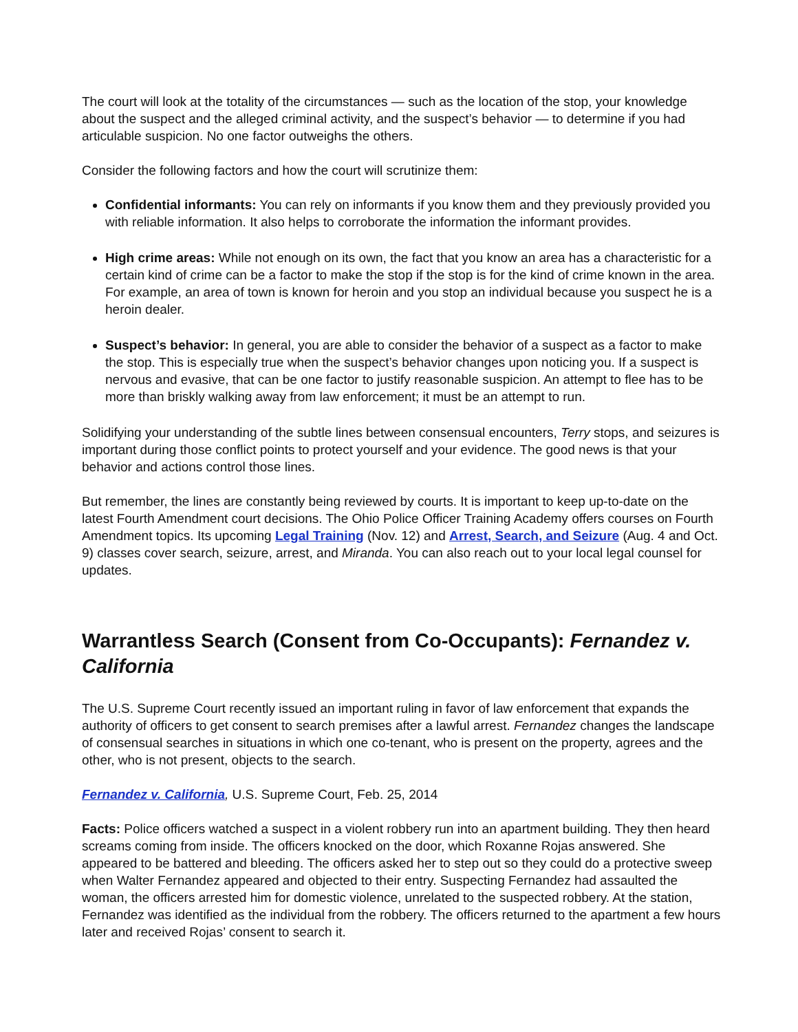The court will look at the totality of the circumstances — such as the location of the stop, your knowledge about the suspect and the alleged criminal activity, and the suspect’s behavior — to determine if you had articulable suspicion. No one factor outweighs the others.
Consider the following factors and how the court will scrutinize them:
Confidential informants: You can rely on informants if you know them and they previously provided you with reliable information. It also helps to corroborate the information the informant provides.
High crime areas: While not enough on its own, the fact that you know an area has a characteristic for a certain kind of crime can be a factor to make the stop if the stop is for the kind of crime known in the area. For example, an area of town is known for heroin and you stop an individual because you suspect he is a heroin dealer.
Suspect’s behavior: In general, you are able to consider the behavior of a suspect as a factor to make the stop. This is especially true when the suspect’s behavior changes upon noticing you. If a suspect is nervous and evasive, that can be one factor to justify reasonable suspicion. An attempt to flee has to be more than briskly walking away from law enforcement; it must be an attempt to run.
Solidifying your understanding of the subtle lines between consensual encounters, Terry stops, and seizures is important during those conflict points to protect yourself and your evidence. The good news is that your behavior and actions control those lines.
But remember, the lines are constantly being reviewed by courts. It is important to keep up-to-date on the latest Fourth Amendment court decisions. The Ohio Police Officer Training Academy offers courses on Fourth Amendment topics. Its upcoming Legal Training (Nov. 12) and Arrest, Search, and Seizure (Aug. 4 and Oct. 9) classes cover search, seizure, arrest, and Miranda. You can also reach out to your local legal counsel for updates.
Warrantless Search (Consent from Co-Occupants): Fernandez v. California
The U.S. Supreme Court recently issued an important ruling in favor of law enforcement that expands the authority of officers to get consent to search premises after a lawful arrest. Fernandez changes the landscape of consensual searches in situations in which one co-tenant, who is present on the property, agrees and the other, who is not present, objects to the search.
Fernandez v. California, U.S. Supreme Court, Feb. 25, 2014
Facts: Police officers watched a suspect in a violent robbery run into an apartment building. They then heard screams coming from inside. The officers knocked on the door, which Roxanne Rojas answered. She appeared to be battered and bleeding. The officers asked her to step out so they could do a protective sweep when Walter Fernandez appeared and objected to their entry. Suspecting Fernandez had assaulted the woman, the officers arrested him for domestic violence, unrelated to the suspected robbery. At the station, Fernandez was identified as the individual from the robbery. The officers returned to the apartment a few hours later and received Rojas’ consent to search it.